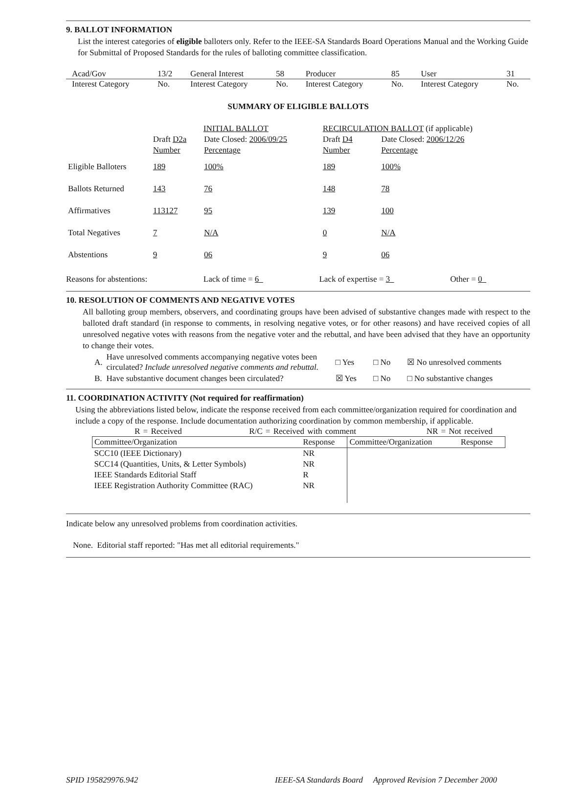9. BALLOT INFORMATION
List the interest categories of eligible balloters only. Refer to the IEEE-SA Standards Board Operations Manual and the Working Guide for Submittal of Proposed Standards for the rules of balloting committee classification.
| Acad/Gov | 13/2 | General Interest | 58 | Producer | 85 | User | 31 |
| Interest Category | No. | Interest Category | No. | Interest Category | No. | Interest Category | No. |
SUMMARY OF ELIGIBLE BALLOTS
| | INITIAL BALLOT | | RECIRCULATION BALLOT (if applicable) | |
| | Draft D2a | Date Closed: 2006/09/25 | Draft D4 | Date Closed: 2006/12/26 |
| | Number | Percentage | Number | Percentage |
| Eligible Balloters | 189 | 100% | 189 | 100% |
| Ballots Returned | 143 | 76 | 148 | 78 |
| Affirmatives | 113127 | 95 | 139 | 100 |
| Total Negatives | 7 | N/A | 0 | N/A |
| Abstentions | 9 | 06 | 9 | 06 |
Reasons for abstentions: Lack of time = 6 Lack of expertise = 3 Other = 0
10. RESOLUTION OF COMMENTS AND NEGATIVE VOTES
All balloting group members, observers, and coordinating groups have been advised of substantive changes made with respect to the balloted draft standard (in response to comments, in resolving negative votes, or for other reasons) and have received copies of all unresolved negative votes with reasons from the negative voter and the rebuttal, and have been advised that they have an opportunity to change their votes.
| A. | Have unresolved comments accompanying negative votes been circulated? Include unresolved negative comments and rebuttal. | □ Yes | □ No | ☒ No unresolved comments |
| B. | Have substantive document changes been circulated? | ☒ Yes | □ No | □ No substantive changes |
11. COORDINATION ACTIVITY (Not required for reaffirmation)
Using the abbreviations listed below, indicate the response received from each committee/organization required for coordination and include a copy of the response. Include documentation authorizing coordination by common membership, if applicable.
R = Received R/C = Received with comment NR = Not received
| Committee/Organization | Response | Committee/Organization | Response |
| --- | --- | --- | --- |
| SCC10 (IEEE Dictionary) | NR | | |
| SCC14 (Quantities, Units, & Letter Symbols) | NR | | |
| IEEE Standards Editorial Staff | R | | |
| IEEE Registration Authority Committee (RAC) | NR | | |
Indicate below any unresolved problems from coordination activities.
None. Editorial staff reported: "Has met all editorial requirements."
SPID 195829976.942 IEEE-SA Standards Board Approved Revision 7 December 2000